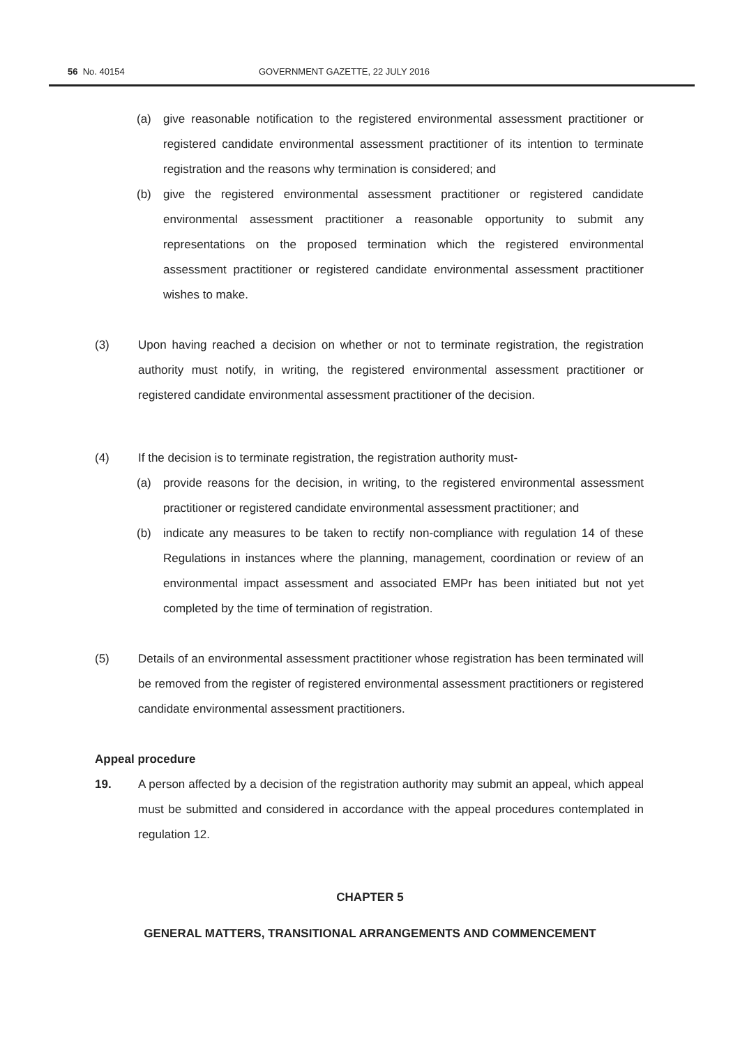56 No. 40154 GOVERNMENT GAZETTE, 22 JULY 2016
(a) give reasonable notification to the registered environmental assessment practitioner or registered candidate environmental assessment practitioner of its intention to terminate registration and the reasons why termination is considered; and
(b) give the registered environmental assessment practitioner or registered candidate environmental assessment practitioner a reasonable opportunity to submit any representations on the proposed termination which the registered environmental assessment practitioner or registered candidate environmental assessment practitioner wishes to make.
(3) Upon having reached a decision on whether or not to terminate registration, the registration authority must notify, in writing, the registered environmental assessment practitioner or registered candidate environmental assessment practitioner of the decision.
(4) If the decision is to terminate registration, the registration authority must-
(a) provide reasons for the decision, in writing, to the registered environmental assessment practitioner or registered candidate environmental assessment practitioner; and
(b) indicate any measures to be taken to rectify non-compliance with regulation 14 of these Regulations in instances where the planning, management, coordination or review of an environmental impact assessment and associated EMPr has been initiated but not yet completed by the time of termination of registration.
(5) Details of an environmental assessment practitioner whose registration has been terminated will be removed from the register of registered environmental assessment practitioners or registered candidate environmental assessment practitioners.
Appeal procedure
19. A person affected by a decision of the registration authority may submit an appeal, which appeal must be submitted and considered in accordance with the appeal procedures contemplated in regulation 12.
CHAPTER 5
GENERAL MATTERS, TRANSITIONAL ARRANGEMENTS AND COMMENCEMENT